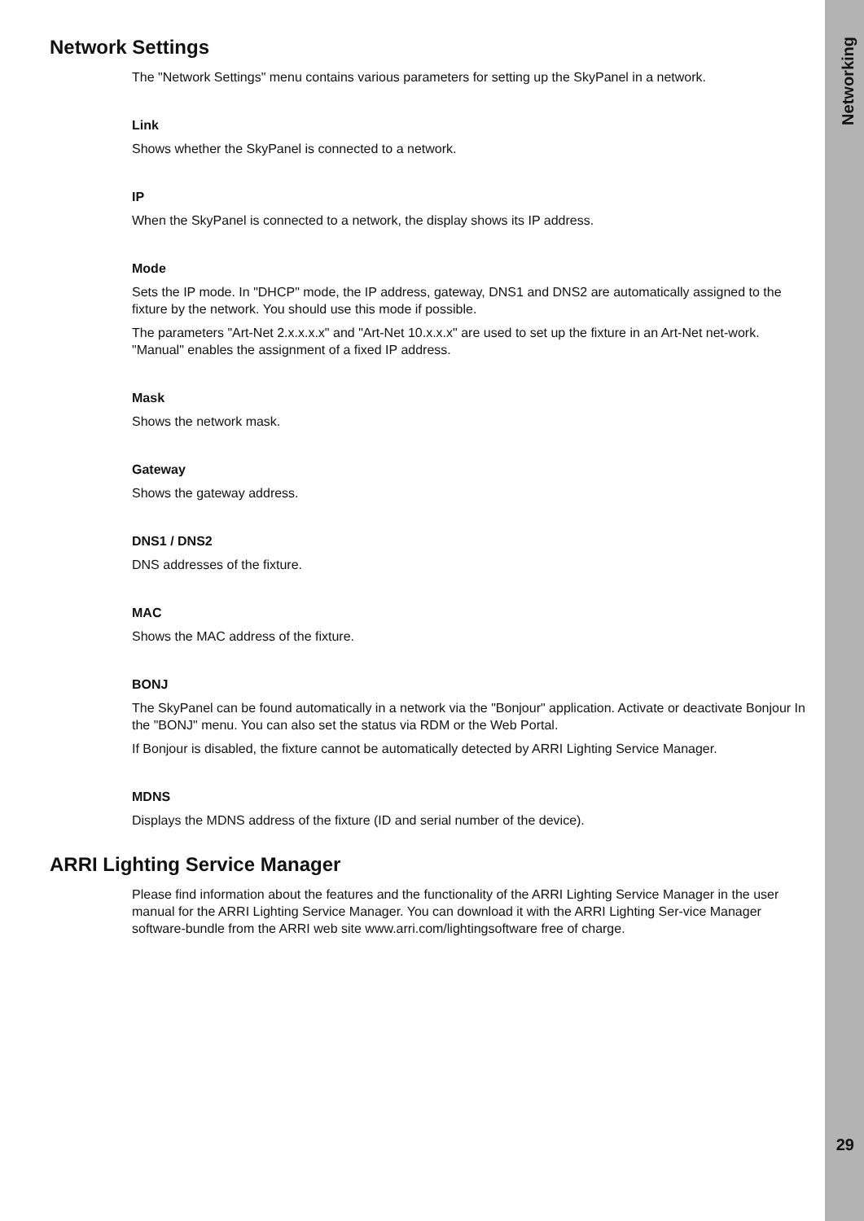Networking
29
Network Settings
The "Network Settings" menu contains various parameters for setting up the SkyPanel in a network.
Link
Shows whether the SkyPanel is connected to a network.
IP
When the SkyPanel is connected to a network, the display shows its IP address.
Mode
Sets the IP mode. In "DHCP" mode, the IP address, gateway, DNS1 and DNS2 are automatically assigned to the fixture by the network. You should use this mode if possible.
The parameters "Art-Net 2.x.x.x.x" and "Art-Net 10.x.x.x" are used to set up the fixture in an Art-Net net-work. "Manual" enables the assignment of a fixed IP address.
Mask
Shows the network mask.
Gateway
Shows the gateway address.
DNS1 / DNS2
DNS addresses of the fixture.
MAC
Shows the MAC address of the fixture.
BONJ
The SkyPanel can be found automatically in a network via the "Bonjour" application. Activate or deactivate Bonjour In the "BONJ" menu. You can also set the status via RDM or the Web Portal.
If Bonjour is disabled, the fixture cannot be automatically detected by ARRI Lighting Service Manager.
MDNS
Displays the MDNS address of the fixture (ID and serial number of the device).
ARRI Lighting Service Manager
Please find information about the features and the functionality of the ARRI Lighting Service Manager in the user manual for the ARRI Lighting Service Manager. You can download it with the ARRI Lighting Ser-vice Manager software-bundle from the ARRI web site www.arri.com/lightingsoftware free of charge.